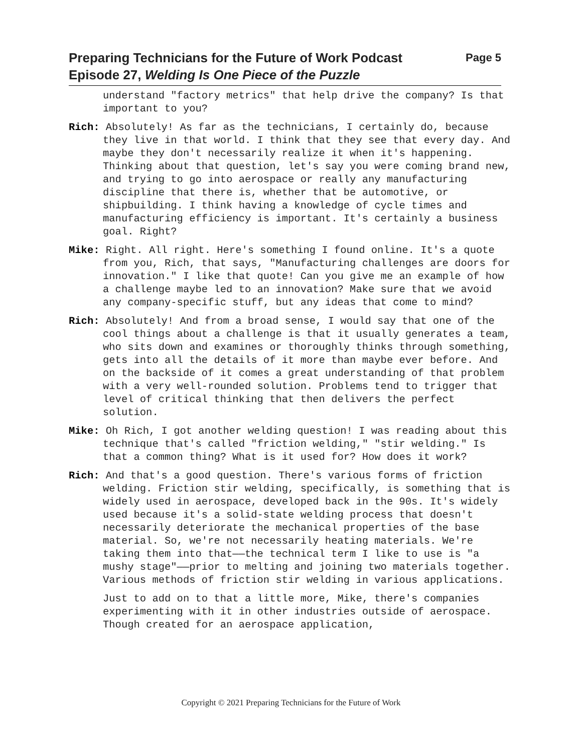Page 5 Preparing Technicians for the Future of Work Podcast
Episode 27, Welding Is One Piece of the Puzzle
understand "factory metrics" that help drive the company? Is that important to you?
Rich: Absolutely! As far as the technicians, I certainly do, because they live in that world. I think that they see that every day. And maybe they don't necessarily realize it when it's happening. Thinking about that question, let's say you were coming brand new, and trying to go into aerospace or really any manufacturing discipline that there is, whether that be automotive, or shipbuilding. I think having a knowledge of cycle times and manufacturing efficiency is important. It's certainly a business goal. Right?
Mike: Right. All right. Here's something I found online. It's a quote from you, Rich, that says, "Manufacturing challenges are doors for innovation." I like that quote! Can you give me an example of how a challenge maybe led to an innovation? Make sure that we avoid any company-specific stuff, but any ideas that come to mind?
Rich: Absolutely! And from a broad sense, I would say that one of the cool things about a challenge is that it usually generates a team, who sits down and examines or thoroughly thinks through something, gets into all the details of it more than maybe ever before. And on the backside of it comes a great understanding of that problem with a very well-rounded solution. Problems tend to trigger that level of critical thinking that then delivers the perfect solution.
Mike: Oh Rich, I got another welding question! I was reading about this technique that's called "friction welding," "stir welding." Is that a common thing? What is it used for? How does it work?
Rich: And that's a good question. There's various forms of friction welding. Friction stir welding, specifically, is something that is widely used in aerospace, developed back in the 90s. It's widely used because it's a solid-state welding process that doesn't necessarily deteriorate the mechanical properties of the base material. So, we're not necessarily heating materials. We're taking them into that——the technical term I like to use is "a mushy stage"——prior to melting and joining two materials together. Various methods of friction stir welding in various applications.
Just to add on to that a little more, Mike, there's companies experimenting with it in other industries outside of aerospace. Though created for an aerospace application,
Copyright © 2021 Preparing Technicians for the Future of Work